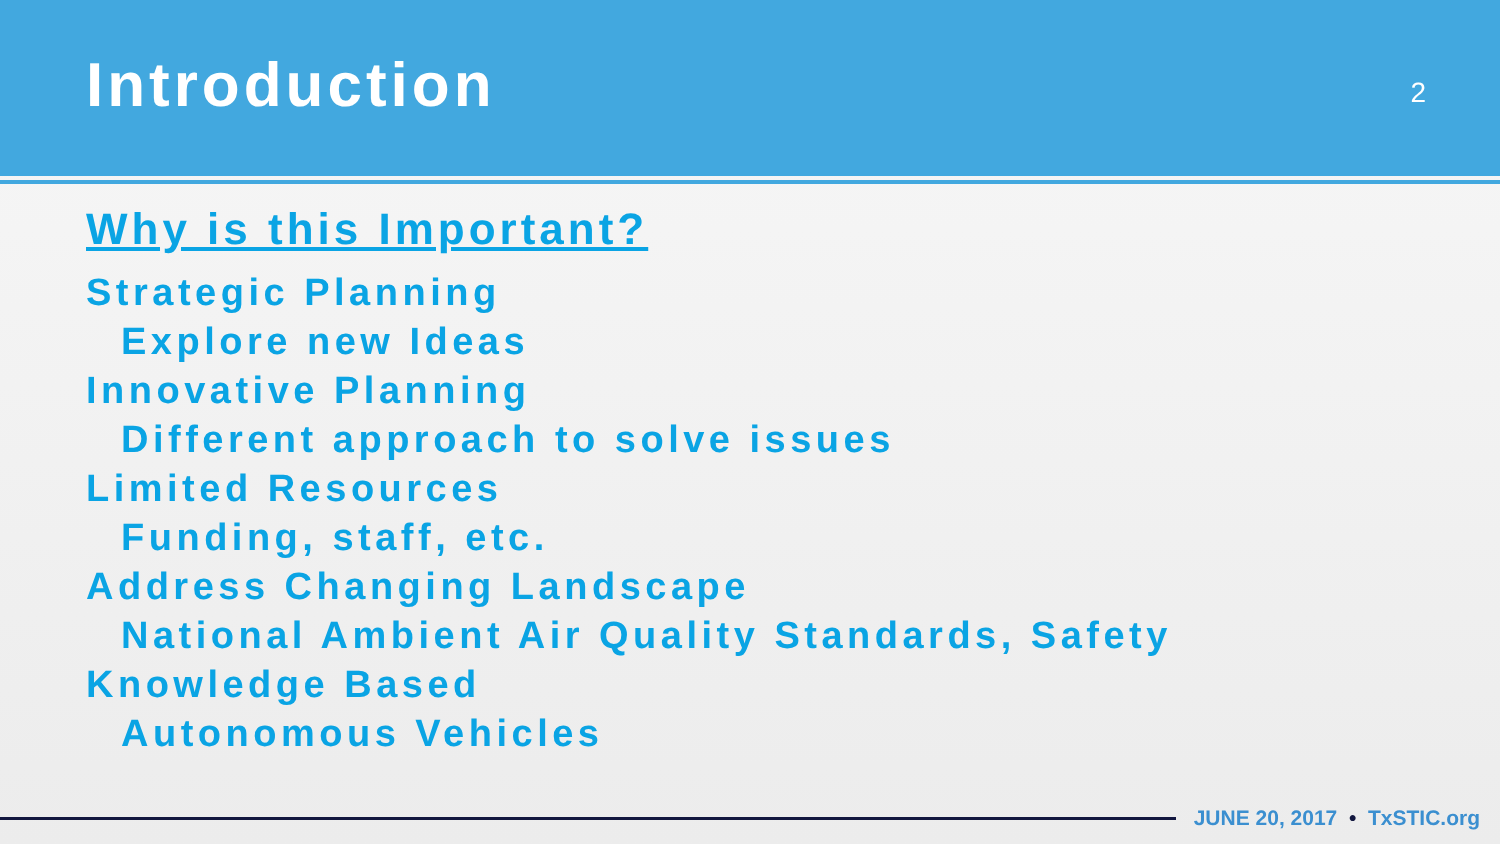Introduction
2
Why is this Important?
Strategic Planning
Explore new Ideas
Innovative Planning
Different approach to solve issues
Limited Resources
Funding, staff, etc.
Address Changing Landscape
National Ambient Air Quality Standards, Safety
Knowledge Based
Autonomous Vehicles
JUNE 20, 2017 • TxSTIC.org